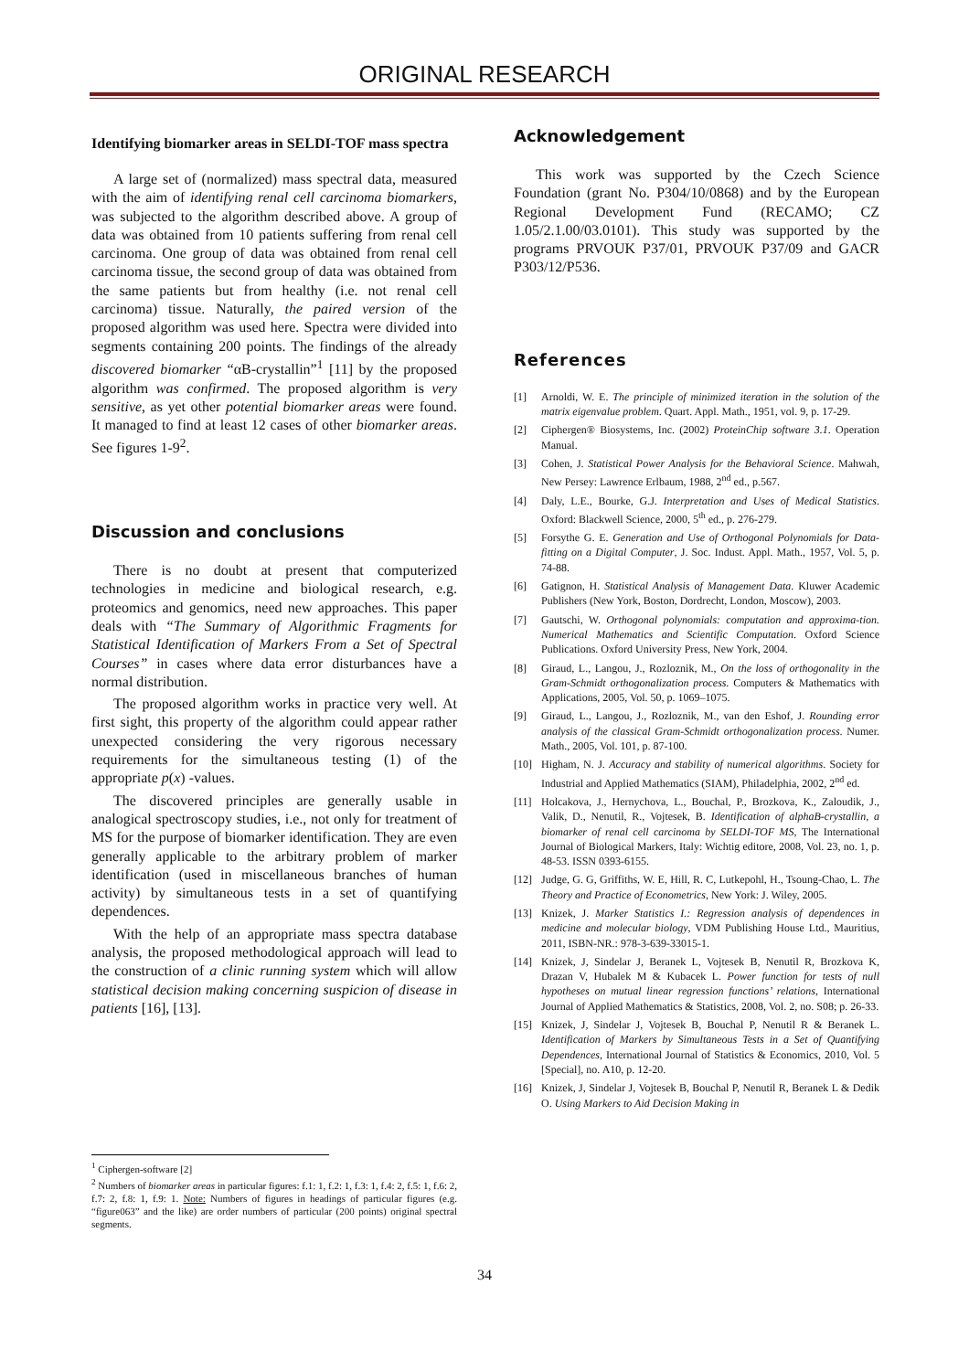ORIGINAL RESEARCH
Identifying biomarker areas in SELDI-TOF mass spectra
A large set of (normalized) mass spectral data, measured with the aim of identifying renal cell carcinoma biomarkers, was subjected to the algorithm described above. A group of data was obtained from 10 patients suffering from renal cell carcinoma. One group of data was obtained from renal cell carcinoma tissue, the second group of data was obtained from the same patients but from healthy (i.e. not renal cell carcinoma) tissue. Naturally, the paired version of the proposed algorithm was used here. Spectra were divided into segments containing 200 points. The findings of the already discovered biomarker “αB-crystallin”<sup>1</sup> [11] by the proposed algorithm was confirmed. The proposed algorithm is very sensitive, as yet other potential biomarker areas were found. It managed to find at least 12 cases of other biomarker areas. See figures 1-9<sup>2</sup>.
Discussion and conclusions
There is no doubt at present that computerized technologies in medicine and biological research, e.g. proteomics and genomics, need new approaches. This paper deals with “The Summary of Algorithmic Fragments for Statistical Identification of Markers From a Set of Spectral Courses” in cases where data error disturbances have a normal distribution.
The proposed algorithm works in practice very well. At first sight, this property of the algorithm could appear rather unexpected considering the very rigorous necessary requirements for the simultaneous testing (1) of the appropriate p(x) -values.
The discovered principles are generally usable in analogical spectroscopy studies, i.e., not only for treatment of MS for the purpose of biomarker identification. They are even generally applicable to the arbitrary problem of marker identification (used in miscellaneous branches of human activity) by simultaneous tests in a set of quantifying dependences.
With the help of an appropriate mass spectra database analysis, the proposed methodological approach will lead to the construction of a clinic running system which will allow statistical decision making concerning suspicion of disease in patients [16], [13].
<sup>1</sup> Ciphergen-software [2]
<sup>2</sup> Numbers of biomarker areas in particular figures: f.1: 1, f.2: 1, f.3: 1, f.4: 2, f.5: 1, f.6: 2, f.7: 2, f.8: 1, f.9: 1. Note: Numbers of figures in headings of particular figures (e.g. “figure063” and the like) are order numbers of particular (200 points) original spectral segments.
Acknowledgement
This work was supported by the Czech Science Foundation (grant No. P304/10/0868) and by the European Regional Development Fund (RECAMO; CZ 1.05/2.1.00/03.0101). This study was supported by the programs PRVOUK P37/01, PRVOUK P37/09 and GACR P303/12/P536.
References
[1] Arnoldi, W. E. The principle of minimized iteration in the solution of the matrix eigenvalue problem. Quart. Appl. Math., 1951, vol. 9, p. 17-29.
[2] Ciphergen® Biosystems, Inc. (2002) ProteinChip software 3.1. Operation Manual.
[3] Cohen, J. Statistical Power Analysis for the Behavioral Science. Mahwah, New Persey: Lawrence Erlbaum, 1988, 2<sup>nd</sup> ed., p.567.
[4] Daly, L.E., Bourke, G.J. Interpretation and Uses of Medical Statistics. Oxford: Blackwell Science, 2000, 5<sup>th</sup> ed., p. 276-279.
[5] Forsythe G. E. Generation and Use of Orthogonal Polynomials for Data-fitting on a Digital Computer, J. Soc. Indust. Appl. Math., 1957, Vol. 5, p. 74-88.
[6] Gatignon, H. Statistical Analysis of Management Data. Kluwer Academic Publishers (New York, Boston, Dordrecht, London, Moscow), 2003.
[7] Gautschi, W. Orthogonal polynomials: computation and approxima-tion. Numerical Mathematics and Scientific Computation. Oxford Science Publications. Oxford University Press, New York, 2004.
[8] Giraud, L., Langou, J., Rozloznik, M., On the loss of orthogonality in the Gram-Schmidt orthogonalization process. Computers & Mathematics with Applications, 2005, Vol. 50, p. 1069–1075.
[9] Giraud, L., Langou, J., Rozloznik, M., van den Eshof, J. Rounding error analysis of the classical Gram-Schmidt orthogonalization process. Numer. Math., 2005, Vol. 101, p. 87-100.
[10] Higham, N. J. Accuracy and stability of numerical algorithms. Society for Industrial and Applied Mathematics (SIAM), Philadelphia, 2002, 2<sup>nd</sup> ed.
[11] Holcakova, J., Hernychova, L., Bouchal, P., Brozkova, K., Zaloudik, J., Valik, D., Nenutil, R., Vojtesek, B. Identification of alphaB-crystallin, a biomarker of renal cell carcinoma by SELDI-TOF MS, The International Journal of Biological Markers, Italy: Wichtig editore, 2008, Vol. 23, no. 1, p. 48-53. ISSN 0393-6155.
[12] Judge, G. G, Griffiths, W. E, Hill, R. C, Lutkepohl, H., Tsoung-Chao, L. The Theory and Practice of Econometrics, New York: J. Wiley, 2005.
[13] Knizek, J. Marker Statistics I.: Regression analysis of dependences in medicine and molecular biology, VDM Publishing House Ltd., Mauritius, 2011, ISBN-NR.: 978-3-639-33015-1.
[14] Knizek, J, Sindelar J, Beranek L, Vojtesek B, Nenutil R, Brozkova K, Drazan V, Hubalek M & Kubacek L. Power function for tests of null hypotheses on mutual linear regression functions’ relations, International Journal of Applied Mathematics & Statistics, 2008, Vol. 2, no. S08; p. 26-33.
[15] Knizek, J, Sindelar J, Vojtesek B, Bouchal P, Nenutil R & Beranek L. Identification of Markers by Simultaneous Tests in a Set of Quantifying Dependences, International Journal of Statistics & Economics, 2010, Vol. 5 [Special], no. A10, p. 12-20.
[16] Knizek, J, Sindelar J, Vojtesek B, Bouchal P, Nenutil R, Beranek L & Dedik O. Using Markers to Aid Decision Making in
34